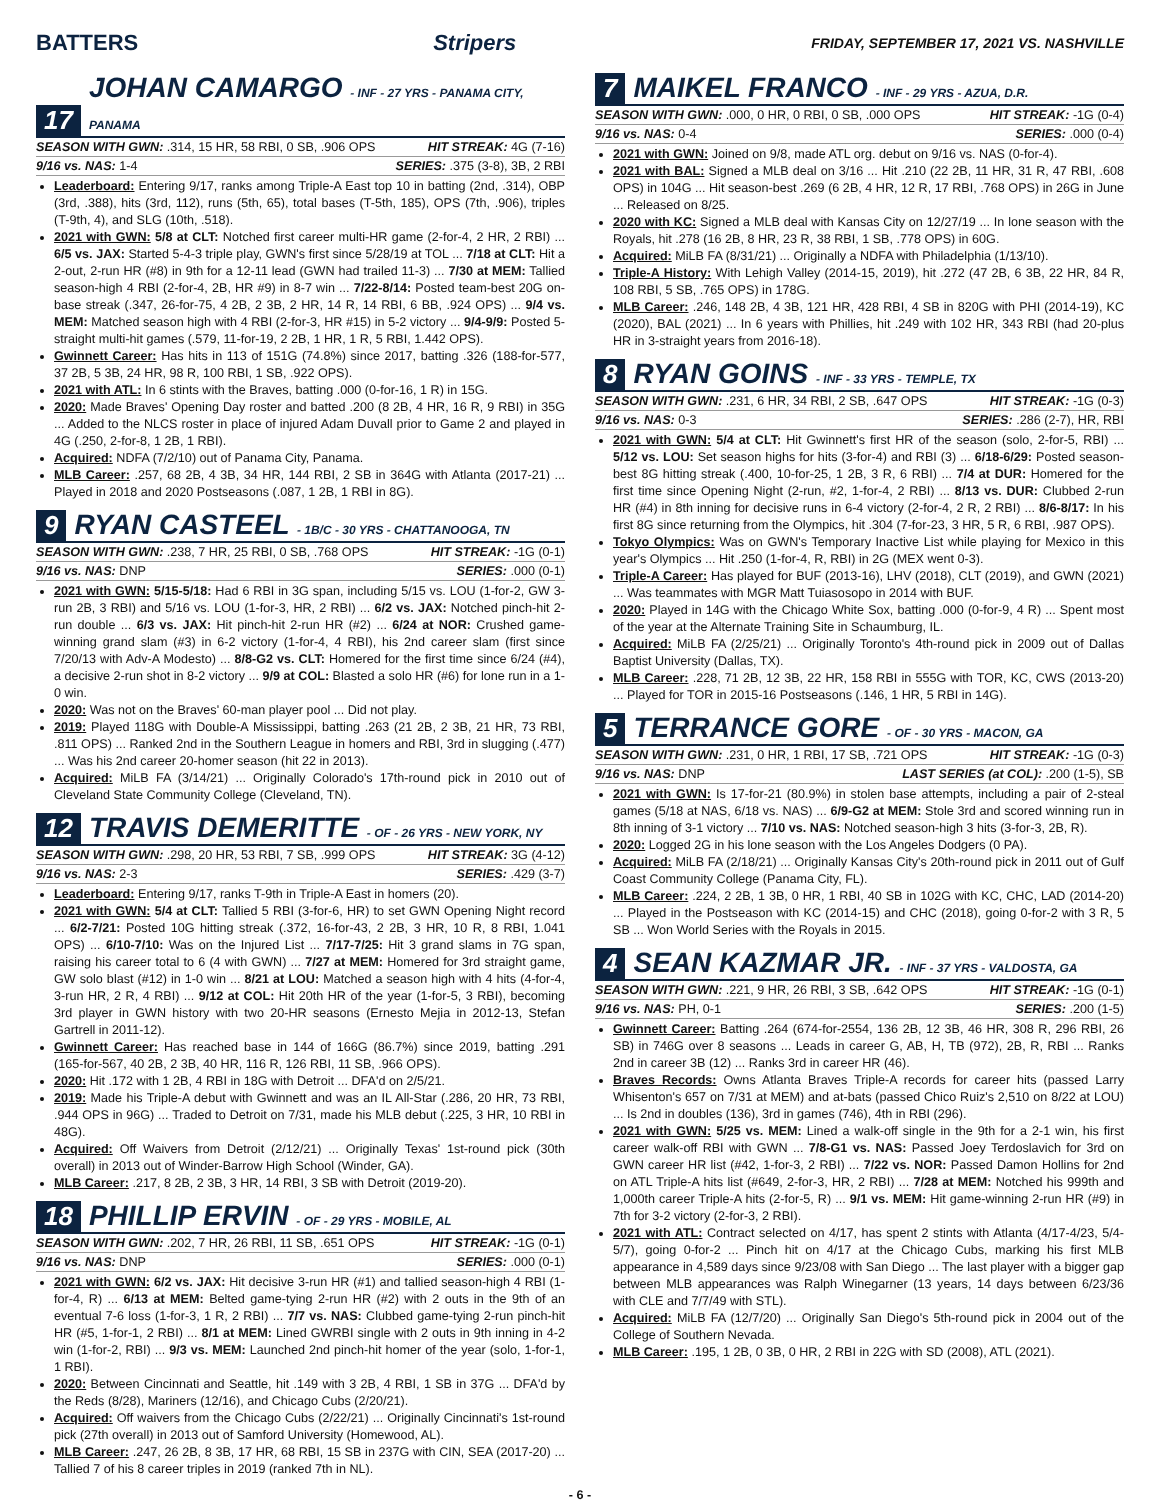BATTERS Stripers FRIDAY, SEPTEMBER 17, 2021 VS. NASHVILLE
17 JOHAN CAMARGO - INF - 27 YRS - PANAMA CITY, PANAMA
SEASON WITH GWN: .314, 15 HR, 58 RBI, 0 SB, .906 OPS HIT STREAK: 4G (7-16)
9/16 vs. NAS: 1-4 SERIES: .375 (3-8), 3B, 2 RBI
Leaderboard: Entering 9/17, ranks among Triple-A East top 10 in batting (2nd, .314), OBP (3rd, .388), hits (3rd, 112), runs (5th, 65), total bases (T-5th, 185), OPS (7th, .906), triples (T-9th, 4), and SLG (10th, .518).
2021 with GWN: 5/8 at CLT: Notched first career multi-HR game (2-for-4, 2 HR, 2 RBI) ... 6/5 vs. JAX: Started 5-4-3 triple play, GWN's first since 5/28/19 at TOL ... 7/18 at CLT: Hit a 2-out, 2-run HR (#8) in 9th for a 12-11 lead (GWN had trailed 11-3) ... 7/30 at MEM: Tallied season-high 4 RBI (2-for-4, 2B, HR #9) in 8-7 win ... 7/22-8/14: Posted team-best 20G on-base streak (.347, 26-for-75, 4 2B, 2 3B, 2 HR, 14 R, 14 RBI, 6 BB, .924 OPS) ... 9/4 vs. MEM: Matched season high with 4 RBI (2-for-3, HR #15) in 5-2 victory ... 9/4-9/9: Posted 5-straight multi-hit games (.579, 11-for-19, 2 2B, 1 HR, 1 R, 5 RBI, 1.442 OPS).
Gwinnett Career: Has hits in 113 of 151G (74.8%) since 2017, batting .326 (188-for-577, 37 2B, 5 3B, 24 HR, 98 R, 100 RBI, 1 SB, .922 OPS).
2021 with ATL: In 6 stints with the Braves, batting .000 (0-for-16, 1 R) in 15G.
2020: Made Braves' Opening Day roster and batted .200 (8 2B, 4 HR, 16 R, 9 RBI) in 35G ... Added to the NLCS roster in place of injured Adam Duvall prior to Game 2 and played in 4G (.250, 2-for-8, 1 2B, 1 RBI).
Acquired: NDFA (7/2/10) out of Panama City, Panama.
MLB Career: .257, 68 2B, 4 3B, 34 HR, 144 RBI, 2 SB in 364G with Atlanta (2017-21) ... Played in 2018 and 2020 Postseasons (.087, 1 2B, 1 RBI in 8G).
9 RYAN CASTEEL - 1B/C - 30 YRS - CHATTANOOGA, TN
SEASON WITH GWN: .238, 7 HR, 25 RBI, 0 SB, .768 OPS HIT STREAK: -1G (0-1)
9/16 vs. NAS: DNP SERIES: .000 (0-1)
2021 with GWN: 5/15-5/18: Had 6 RBI in 3G span, including 5/15 vs. LOU (1-for-2, GW 3-run 2B, 3 RBI) and 5/16 vs. LOU (1-for-3, HR, 2 RBI) ... 6/2 vs. JAX: Notched pinch-hit 2-run double ... 6/3 vs. JAX: Hit pinch-hit 2-run HR (#2) ... 6/24 at NOR: Crushed game-winning grand slam (#3) in 6-2 victory (1-for-4, 4 RBI), his 2nd career slam (first since 7/20/13 with Adv-A Modesto) ... 8/8-G2 vs. CLT: Homered for the first time since 6/24 (#4), a decisive 2-run shot in 8-2 victory ... 9/9 at COL: Blasted a solo HR (#6) for lone run in a 1-0 win.
2020: Was not on the Braves' 60-man player pool ... Did not play.
2019: Played 118G with Double-A Mississippi, batting .263 (21 2B, 2 3B, 21 HR, 73 RBI, .811 OPS) ... Ranked 2nd in the Southern League in homers and RBI, 3rd in slugging (.477) ... Was his 2nd career 20-homer season (hit 22 in 2013).
Acquired: MiLB FA (3/14/21) ... Originally Colorado's 17th-round pick in 2010 out of Cleveland State Community College (Cleveland, TN).
12 TRAVIS DEMERITTE - OF - 26 YRS - NEW YORK, NY
SEASON WITH GWN: .298, 20 HR, 53 RBI, 7 SB, .999 OPS HIT STREAK: 3G (4-12)
9/16 vs. NAS: 2-3 SERIES: .429 (3-7)
Leaderboard: Entering 9/17, ranks T-9th in Triple-A East in homers (20).
2021 with GWN: 5/4 at CLT: Tallied 5 RBI (3-for-6, HR) to set GWN Opening Night record ... 6/2-7/21: Posted 10G hitting streak (.372, 16-for-43, 2 2B, 3 HR, 10 R, 8 RBI, 1.041 OPS) ... 6/10-7/10: Was on the Injured List ... 7/17-7/25: Hit 3 grand slams in 7G span, raising his career total to 6 (4 with GWN) ... 7/27 at MEM: Homered for 3rd straight game, GW solo blast (#12) in 1-0 win ... 8/21 at LOU: Matched a season high with 4 hits (4-for-4, 3-run HR, 2 R, 4 RBI) ... 9/12 at COL: Hit 20th HR of the year (1-for-5, 3 RBI), becoming 3rd player in GWN history with two 20-HR seasons (Ernesto Mejia in 2012-13, Stefan Gartrell in 2011-12).
Gwinnett Career: Has reached base in 144 of 166G (86.7%) since 2019, batting .291 (165-for-567, 40 2B, 2 3B, 40 HR, 116 R, 126 RBI, 11 SB, .966 OPS).
2020: Hit .172 with 1 2B, 4 RBI in 18G with Detroit ... DFA'd on 2/5/21.
2019: Made his Triple-A debut with Gwinnett and was an IL All-Star (.286, 20 HR, 73 RBI, .944 OPS in 96G) ... Traded to Detroit on 7/31, made his MLB debut (.225, 3 HR, 10 RBI in 48G).
Acquired: Off Waivers from Detroit (2/12/21) ... Originally Texas' 1st-round pick (30th overall) in 2013 out of Winder-Barrow High School (Winder, GA).
MLB Career: .217, 8 2B, 2 3B, 3 HR, 14 RBI, 3 SB with Detroit (2019-20).
18 PHILLIP ERVIN - OF - 29 YRS - MOBILE, AL
SEASON WITH GWN: .202, 7 HR, 26 RBI, 11 SB, .651 OPS HIT STREAK: -1G (0-1)
9/16 vs. NAS: DNP SERIES: .000 (0-1)
2021 with GWN: 6/2 vs. JAX: Hit decisive 3-run HR (#1) and tallied season-high 4 RBI (1-for-4, R) ... 6/13 at MEM: Belted game-tying 2-run HR (#2) with 2 outs in the 9th of an eventual 7-6 loss (1-for-3, 1 R, 2 RBI) ... 7/7 vs. NAS: Clubbed game-tying 2-run pinch-hit HR (#5, 1-for-1, 2 RBI) ... 8/1 at MEM: Lined GWRBI single with 2 outs in 9th inning in 4-2 win (1-for-2, RBI) ... 9/3 vs. MEM: Launched 2nd pinch-hit homer of the year (solo, 1-for-1, 1 RBI).
2020: Between Cincinnati and Seattle, hit .149 with 3 2B, 4 RBI, 1 SB in 37G ... DFA'd by the Reds (8/28), Mariners (12/16), and Chicago Cubs (2/20/21).
Acquired: Off waivers from the Chicago Cubs (2/22/21) ... Originally Cincinnati's 1st-round pick (27th overall) in 2013 out of Samford University (Homewood, AL).
MLB Career: .247, 26 2B, 8 3B, 17 HR, 68 RBI, 15 SB in 237G with CIN, SEA (2017-20) ... Tallied 7 of his 8 career triples in 2019 (ranked 7th in NL).
7 MAIKEL FRANCO - INF - 29 YRS - AZUA, D.R.
SEASON WITH GWN: .000, 0 HR, 0 RBI, 0 SB, .000 OPS HIT STREAK: -1G (0-4)
9/16 vs. NAS: 0-4 SERIES: .000 (0-4)
2021 with GWN: Joined on 9/8, made ATL org. debut on 9/16 vs. NAS (0-for-4).
2021 with BAL: Signed a MLB deal on 3/16 ... Hit .210 (22 2B, 11 HR, 31 R, 47 RBI, .608 OPS) in 104G ... Hit season-best .269 (6 2B, 4 HR, 12 R, 17 RBI, .768 OPS) in 26G in June ... Released on 8/25.
2020 with KC: Signed a MLB deal with Kansas City on 12/27/19 ... In lone season with the Royals, hit .278 (16 2B, 8 HR, 23 R, 38 RBI, 1 SB, .778 OPS) in 60G.
Acquired: MiLB FA (8/31/21) ... Originally a NDFA with Philadelphia (1/13/10).
Triple-A History: With Lehigh Valley (2014-15, 2019), hit .272 (47 2B, 6 3B, 22 HR, 84 R, 108 RBI, 5 SB, .765 OPS) in 178G.
MLB Career: .246, 148 2B, 4 3B, 121 HR, 428 RBI, 4 SB in 820G with PHI (2014-19), KC (2020), BAL (2021) ... In 6 years with Phillies, hit .249 with 102 HR, 343 RBI (had 20-plus HR in 3-straight years from 2016-18).
8 RYAN GOINS - INF - 33 YRS - TEMPLE, TX
SEASON WITH GWN: .231, 6 HR, 34 RBI, 2 SB, .647 OPS HIT STREAK: -1G (0-3)
9/16 vs. NAS: 0-3 SERIES: .286 (2-7), HR, RBI
2021 with GWN: 5/4 at CLT: Hit Gwinnett's first HR of the season (solo, 2-for-5, RBI) ... 5/12 vs. LOU: Set season highs for hits (3-for-4) and RBI (3) ... 6/18-6/29: Posted season-best 8G hitting streak (.400, 10-for-25, 1 2B, 3 R, 6 RBI) ... 7/4 at DUR: Homered for the first time since Opening Night (2-run, #2, 1-for-4, 2 RBI) ... 8/13 vs. DUR: Clubbed 2-run HR (#4) in 8th inning for decisive runs in 6-4 victory (2-for-4, 2 R, 2 RBI) ... 8/6-8/17: In his first 8G since returning from the Olympics, hit .304 (7-for-23, 3 HR, 5 R, 6 RBI, .987 OPS).
Tokyo Olympics: Was on GWN's Temporary Inactive List while playing for Mexico in this year's Olympics ... Hit .250 (1-for-4, R, RBI) in 2G (MEX went 0-3).
Triple-A Career: Has played for BUF (2013-16), LHV (2018), CLT (2019), and GWN (2021) ... Was teammates with MGR Matt Tuiasosopo in 2014 with BUF.
2020: Played in 14G with the Chicago White Sox, batting .000 (0-for-9, 4 R) ... Spent most of the year at the Alternate Training Site in Schaumburg, IL.
Acquired: MiLB FA (2/25/21) ... Originally Toronto's 4th-round pick in 2009 out of Dallas Baptist University (Dallas, TX).
MLB Career: .228, 71 2B, 12 3B, 22 HR, 158 RBI in 555G with TOR, KC, CWS (2013-20) ... Played for TOR in 2015-16 Postseasons (.146, 1 HR, 5 RBI in 14G).
5 TERRANCE GORE - OF - 30 YRS - MACON, GA
SEASON WITH GWN: .231, 0 HR, 1 RBI, 17 SB, .721 OPS HIT STREAK: -1G (0-3)
9/16 vs. NAS: DNP LAST SERIES (at COL): .200 (1-5), SB
2021 with GWN: Is 17-for-21 (80.9%) in stolen base attempts, including a pair of 2-steal games (5/18 at NAS, 6/18 vs. NAS) ... 6/9-G2 at MEM: Stole 3rd and scored winning run in 8th inning of 3-1 victory ... 7/10 vs. NAS: Notched season-high 3 hits (3-for-3, 2B, R).
2020: Logged 2G in his lone season with the Los Angeles Dodgers (0 PA).
Acquired: MiLB FA (2/18/21) ... Originally Kansas City's 20th-round pick in 2011 out of Gulf Coast Community College (Panama City, FL).
MLB Career: .224, 2 2B, 1 3B, 0 HR, 1 RBI, 40 SB in 102G with KC, CHC, LAD (2014-20) ... Played in the Postseason with KC (2014-15) and CHC (2018), going 0-for-2 with 3 R, 5 SB ... Won World Series with the Royals in 2015.
4 SEAN KAZMAR JR. - INF - 37 YRS - VALDOSTA, GA
SEASON WITH GWN: .221, 9 HR, 26 RBI, 3 SB, .642 OPS HIT STREAK: -1G (0-1)
9/16 vs. NAS: PH, 0-1 SERIES: .200 (1-5)
Gwinnett Career: Batting .264 (674-for-2554, 136 2B, 12 3B, 46 HR, 308 R, 296 RBI, 26 SB) in 746G over 8 seasons ... Leads in career G, AB, H, TB (972), 2B, R, RBI ... Ranks 2nd in career 3B (12) ... Ranks 3rd in career HR (46).
Braves Records: Owns Atlanta Braves Triple-A records for career hits (passed Larry Whisenton's 657 on 7/31 at MEM) and at-bats (passed Chico Ruiz's 2,510 on 8/22 at LOU) ... Is 2nd in doubles (136), 3rd in games (746), 4th in RBI (296).
2021 with GWN: 5/25 vs. MEM: Lined a walk-off single in the 9th for a 2-1 win, his first career walk-off RBI with GWN ... 7/8-G1 vs. NAS: Passed Joey Terdoslavich for 3rd on GWN career HR list (#42, 1-for-3, 2 RBI) ... 7/22 vs. NOR: Passed Damon Hollins for 2nd on ATL Triple-A hits list (#649, 2-for-3, HR, 2 RBI) ... 7/28 at MEM: Notched his 999th and 1,000th career Triple-A hits (2-for-5, R) ... 9/1 vs. MEM: Hit game-winning 2-run HR (#9) in 7th for 3-2 victory (2-for-3, 2 RBI).
2021 with ATL: Contract selected on 4/17, has spent 2 stints with Atlanta (4/17-4/23, 5/4-5/7), going 0-for-2 ... Pinch hit on 4/17 at the Chicago Cubs, marking his first MLB appearance in 4,589 days since 9/23/08 with San Diego ... The last player with a bigger gap between MLB appearances was Ralph Winegarner (13 years, 14 days between 6/23/36 with CLE and 7/7/49 with STL).
Acquired: MiLB FA (12/7/20) ... Originally San Diego's 5th-round pick in 2004 out of the College of Southern Nevada.
MLB Career: .195, 1 2B, 0 3B, 0 HR, 2 RBI in 22G with SD (2008), ATL (2021).
- 6 -